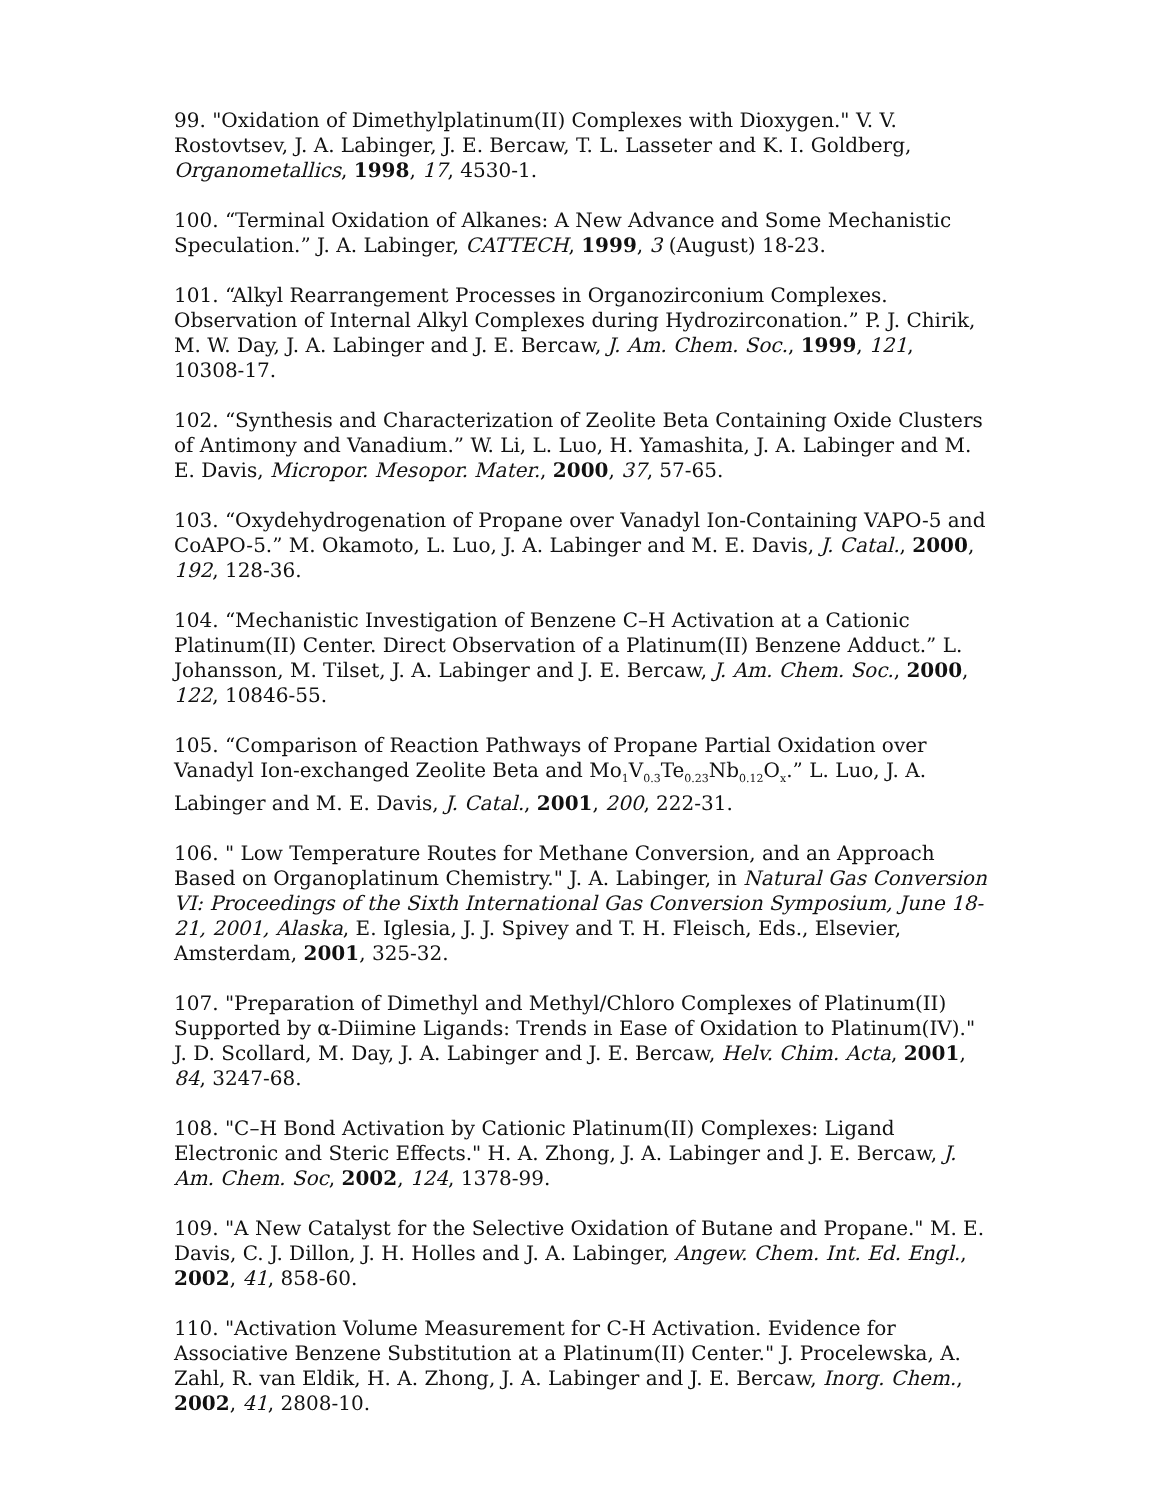99. "Oxidation of Dimethylplatinum(II) Complexes with Dioxygen." V. V. Rostovtsev, J. A. Labinger, J. E. Bercaw, T. L. Lasseter and K. I. Goldberg, Organometallics, 1998, 17, 4530-1.
100. “Terminal Oxidation of Alkanes: A New Advance and Some Mechanistic Speculation.” J. A. Labinger, CATTECH, 1999, 3 (August) 18-23.
101. “Alkyl Rearrangement Processes in Organozirconium Complexes. Observation of Internal Alkyl Complexes during Hydrozirconation.” P. J. Chirik, M. W. Day, J. A. Labinger and J. E. Bercaw, J. Am. Chem. Soc., 1999, 121, 10308-17.
102. “Synthesis and Characterization of Zeolite Beta Containing Oxide Clusters of Antimony and Vanadium.” W. Li, L. Luo, H. Yamashita, J. A. Labinger and M. E. Davis, Micropor. Mesopor. Mater., 2000, 37, 57-65.
103. “Oxydehydrogenation of Propane over Vanadyl Ion-Containing VAPO-5 and CoAPO-5.” M. Okamoto, L. Luo, J. A. Labinger and M. E. Davis, J. Catal., 2000, 192, 128-36.
104. “Mechanistic Investigation of Benzene C–H Activation at a Cationic Platinum(II) Center. Direct Observation of a Platinum(II) Benzene Adduct.” L. Johansson, M. Tilset, J. A. Labinger and J. E. Bercaw, J. Am. Chem. Soc., 2000, 122, 10846-55.
105. “Comparison of Reaction Pathways of Propane Partial Oxidation over Vanadyl Ion-exchanged Zeolite Beta and Mo<sub>1</sub>V<sub>0.3</sub>Te<sub>0.23</sub>Nb<sub>0.12</sub>O<sub>x</sub>.” L. Luo, J. A. Labinger and M. E. Davis, J. Catal., 2001, 200, 222-31.
106. " Low Temperature Routes for Methane Conversion, and an Approach Based on Organoplatinum Chemistry." J. A. Labinger, in Natural Gas Conversion VI: Proceedings of the Sixth International Gas Conversion Symposium, June 18-21, 2001, Alaska, E. Iglesia, J. J. Spivey and T. H. Fleisch, Eds., Elsevier, Amsterdam, 2001, 325-32.
107. "Preparation of Dimethyl and Methyl/Chloro Complexes of Platinum(II) Supported by α-Diimine Ligands: Trends in Ease of Oxidation to Platinum(IV)." J. D. Scollard, M. Day, J. A. Labinger and J. E. Bercaw, Helv. Chim. Acta, 2001, 84, 3247-68.
108. "C–H Bond Activation by Cationic Platinum(II) Complexes: Ligand Electronic and Steric Effects." H. A. Zhong, J. A. Labinger and J. E. Bercaw, J. Am. Chem. Soc, 2002, 124, 1378-99.
109. "A New Catalyst for the Selective Oxidation of Butane and Propane." M. E. Davis, C. J. Dillon, J. H. Holles and J. A. Labinger, Angew. Chem. Int. Ed. Engl., 2002, 41, 858-60.
110. "Activation Volume Measurement for C-H Activation. Evidence for Associative Benzene Substitution at a Platinum(II) Center." J. Procelewska, A. Zahl, R. van Eldik, H. A. Zhong, J. A. Labinger and J. E. Bercaw, Inorg. Chem., 2002, 41, 2808-10.